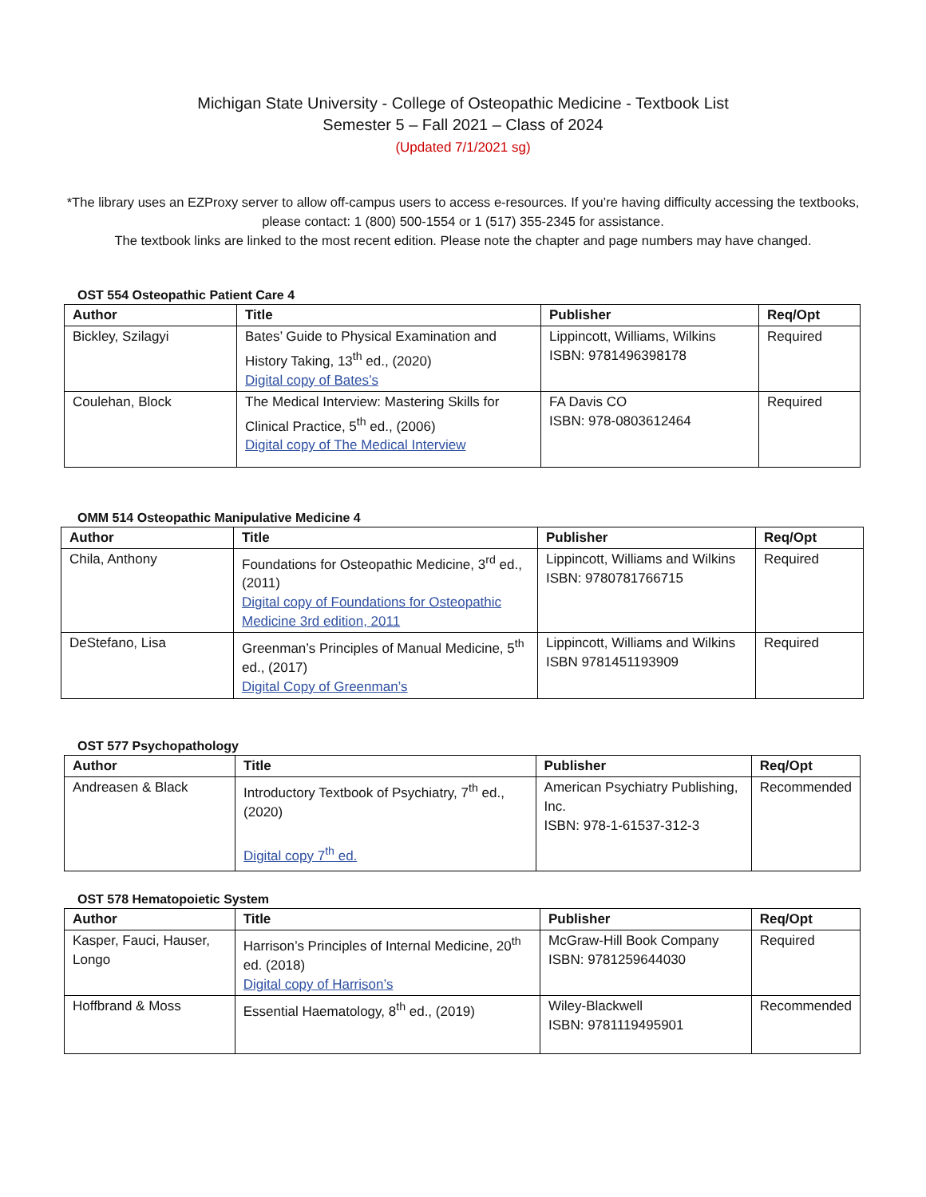Michigan State University - College of Osteopathic Medicine - Textbook List
Semester 5 – Fall 2021 – Class of 2024
(Updated 7/1/2021 sg)
*The library uses an EZProxy server to allow off-campus users to access e-resources. If you’re having difficulty accessing the textbooks, please contact: 1 (800) 500-1554 or 1 (517) 355-2345 for assistance.
The textbook links are linked to the most recent edition. Please note the chapter and page numbers may have changed.
OST 554 Osteopathic Patient Care 4
| Author | Title | Publisher | Req/Opt |
| --- | --- | --- | --- |
| Bickley, Szilagyi | Bates’ Guide to Physical Examination and History Taking, 13<sup>th</sup> ed., (2020) Digital copy of Bates’s | Lippincott, Williams, Wilkins ISBN: 9781496398178 | Required |
| Coulehan, Block | The Medical Interview: Mastering Skills for Clinical Practice, 5<sup>th</sup> ed., (2006) Digital copy of The Medical Interview | FA Davis CO ISBN: 978-0803612464 | Required |
OMM 514 Osteopathic Manipulative Medicine 4
| Author | Title | Publisher | Req/Opt |
| --- | --- | --- | --- |
| Chila, Anthony | Foundations for Osteopathic Medicine, 3<sup>rd</sup> ed., (2011) Digital copy of Foundations for Osteopathic Medicine 3rd edition, 2011 | Lippincott, Williams and Wilkins ISBN: 9780781766715 | Required |
| DeStefano, Lisa | Greenman’s Principles of Manual Medicine, 5<sup>th</sup> ed., (2017) Digital Copy of Greenman’s | Lippincott, Williams and Wilkins ISBN 9781451193909 | Required |
OST 577 Psychopathology
| Author | Title | Publisher | Req/Opt |
| --- | --- | --- | --- |
| Andreasen & Black | Introductory Textbook of Psychiatry, 7<sup>th</sup> ed., (2020) Digital copy 7<sup>th</sup> ed. | American Psychiatry Publishing, Inc. ISBN: 978-1-61537-312-3 | Recommended |
OST 578 Hematopoietic System
| Author | Title | Publisher | Req/Opt |
| --- | --- | --- | --- |
| Kasper, Fauci, Hauser, Longo | Harrison’s Principles of Internal Medicine, 20<sup>th</sup> ed. (2018) Digital copy of Harrison’s | McGraw-Hill Book Company ISBN: 9781259644030 | Required |
| Hoffbrand & Moss | Essential Haematology, 8<sup>th</sup> ed., (2019) | Wiley-Blackwell ISBN: 9781119495901 | Recommended |